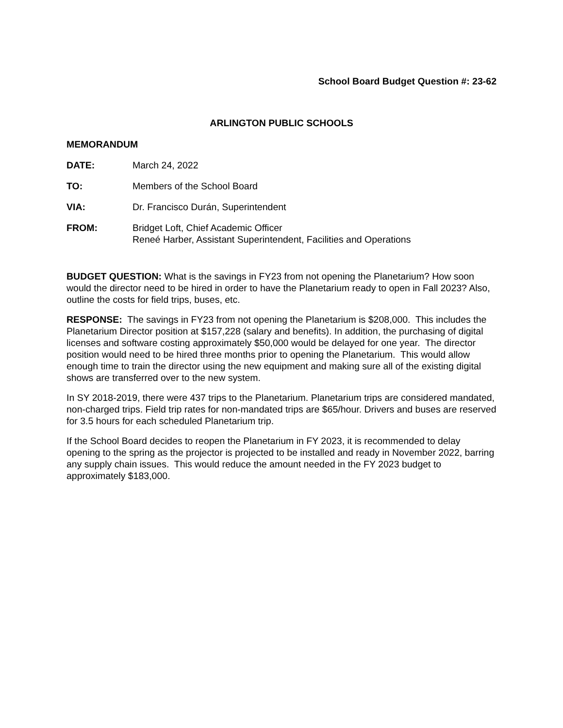School Board Budget Question #: 23-62
ARLINGTON PUBLIC SCHOOLS
MEMORANDUM
DATE: March 24, 2022
TO: Members of the School Board
VIA: Dr. Francisco Durán, Superintendent
FROM: Bridget Loft, Chief Academic Officer
Reneé Harber, Assistant Superintendent, Facilities and Operations
BUDGET QUESTION: What is the savings in FY23 from not opening the Planetarium? How soon would the director need to be hired in order to have the Planetarium ready to open in Fall 2023? Also, outline the costs for field trips, buses, etc.
RESPONSE: The savings in FY23 from not opening the Planetarium is $208,000. This includes the Planetarium Director position at $157,228 (salary and benefits). In addition, the purchasing of digital licenses and software costing approximately $50,000 would be delayed for one year. The director position would need to be hired three months prior to opening the Planetarium. This would allow enough time to train the director using the new equipment and making sure all of the existing digital shows are transferred over to the new system.
In SY 2018-2019, there were 437 trips to the Planetarium. Planetarium trips are considered mandated, non-charged trips. Field trip rates for non-mandated trips are $65/hour. Drivers and buses are reserved for 3.5 hours for each scheduled Planetarium trip.
If the School Board decides to reopen the Planetarium in FY 2023, it is recommended to delay opening to the spring as the projector is projected to be installed and ready in November 2022, barring any supply chain issues. This would reduce the amount needed in the FY 2023 budget to approximately $183,000.